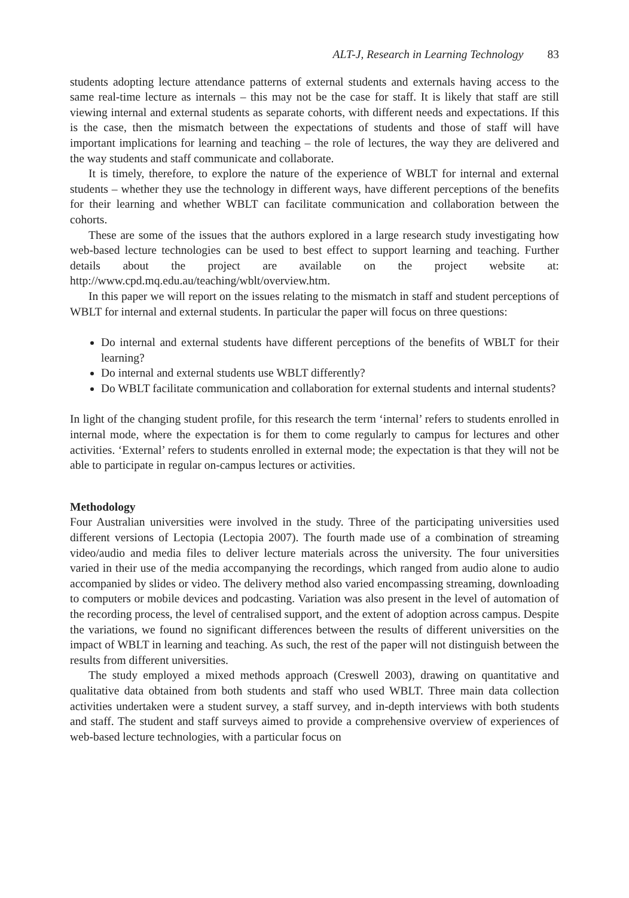ALT-J, Research in Learning Technology 83
students adopting lecture attendance patterns of external students and externals having access to the same real-time lecture as internals – this may not be the case for staff. It is likely that staff are still viewing internal and external students as separate cohorts, with different needs and expectations. If this is the case, then the mismatch between the expectations of students and those of staff will have important implications for learning and teaching – the role of lectures, the way they are delivered and the way students and staff communicate and collaborate.
It is timely, therefore, to explore the nature of the experience of WBLT for internal and external students – whether they use the technology in different ways, have different perceptions of the benefits for their learning and whether WBLT can facilitate communication and collaboration between the cohorts.
These are some of the issues that the authors explored in a large research study investigating how web-based lecture technologies can be used to best effect to support learning and teaching. Further details about the project are available on the project website at: http://www.cpd.mq.edu.au/teaching/wblt/overview.htm.
In this paper we will report on the issues relating to the mismatch in staff and student perceptions of WBLT for internal and external students. In particular the paper will focus on three questions:
Do internal and external students have different perceptions of the benefits of WBLT for their learning?
Do internal and external students use WBLT differently?
Do WBLT facilitate communication and collaboration for external students and internal students?
In light of the changing student profile, for this research the term ‘internal’ refers to students enrolled in internal mode, where the expectation is for them to come regularly to campus for lectures and other activities. ‘External’ refers to students enrolled in external mode; the expectation is that they will not be able to participate in regular on-campus lectures or activities.
Methodology
Four Australian universities were involved in the study. Three of the participating universities used different versions of Lectopia (Lectopia 2007). The fourth made use of a combination of streaming video/audio and media files to deliver lecture materials across the university. The four universities varied in their use of the media accompanying the recordings, which ranged from audio alone to audio accompanied by slides or video. The delivery method also varied encompassing streaming, downloading to computers or mobile devices and podcasting. Variation was also present in the level of automation of the recording process, the level of centralised support, and the extent of adoption across campus. Despite the variations, we found no significant differences between the results of different universities on the impact of WBLT in learning and teaching. As such, the rest of the paper will not distinguish between the results from different universities.
The study employed a mixed methods approach (Creswell 2003), drawing on quantitative and qualitative data obtained from both students and staff who used WBLT. Three main data collection activities undertaken were a student survey, a staff survey, and in-depth interviews with both students and staff. The student and staff surveys aimed to provide a comprehensive overview of experiences of web-based lecture technologies, with a particular focus on